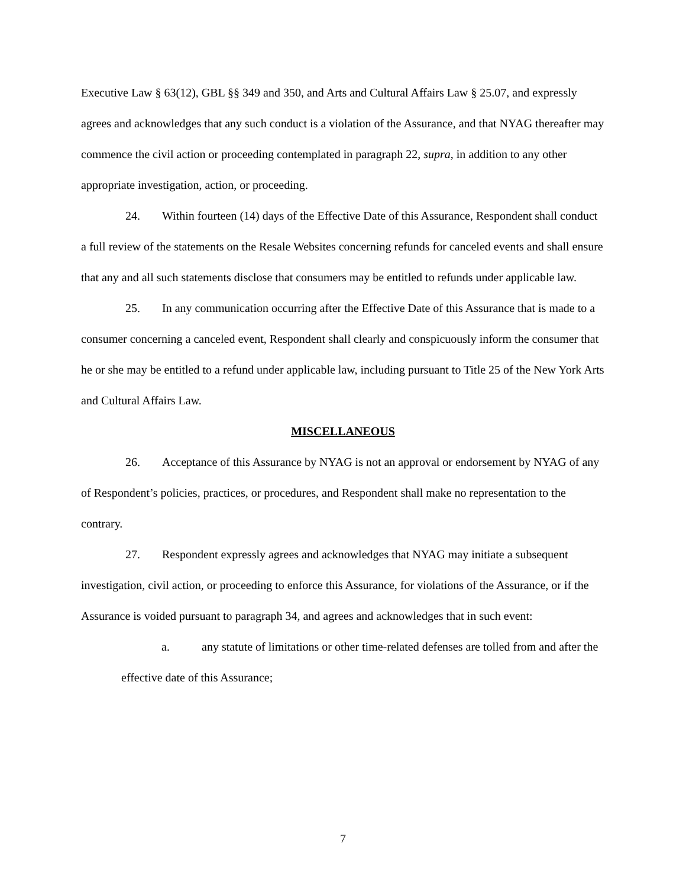Executive Law § 63(12), GBL §§ 349 and 350, and Arts and Cultural Affairs Law § 25.07, and expressly agrees and acknowledges that any such conduct is a violation of the Assurance, and that NYAG thereafter may commence the civil action or proceeding contemplated in paragraph 22, supra, in addition to any other appropriate investigation, action, or proceeding.
24. Within fourteen (14) days of the Effective Date of this Assurance, Respondent shall conduct a full review of the statements on the Resale Websites concerning refunds for canceled events and shall ensure that any and all such statements disclose that consumers may be entitled to refunds under applicable law.
25. In any communication occurring after the Effective Date of this Assurance that is made to a consumer concerning a canceled event, Respondent shall clearly and conspicuously inform the consumer that he or she may be entitled to a refund under applicable law, including pursuant to Title 25 of the New York Arts and Cultural Affairs Law.
MISCELLANEOUS
26. Acceptance of this Assurance by NYAG is not an approval or endorsement by NYAG of any of Respondent’s policies, practices, or procedures, and Respondent shall make no representation to the contrary.
27. Respondent expressly agrees and acknowledges that NYAG may initiate a subsequent investigation, civil action, or proceeding to enforce this Assurance, for violations of the Assurance, or if the Assurance is voided pursuant to paragraph 34, and agrees and acknowledges that in such event:
a. any statute of limitations or other time-related defenses are tolled from and after the effective date of this Assurance;
7